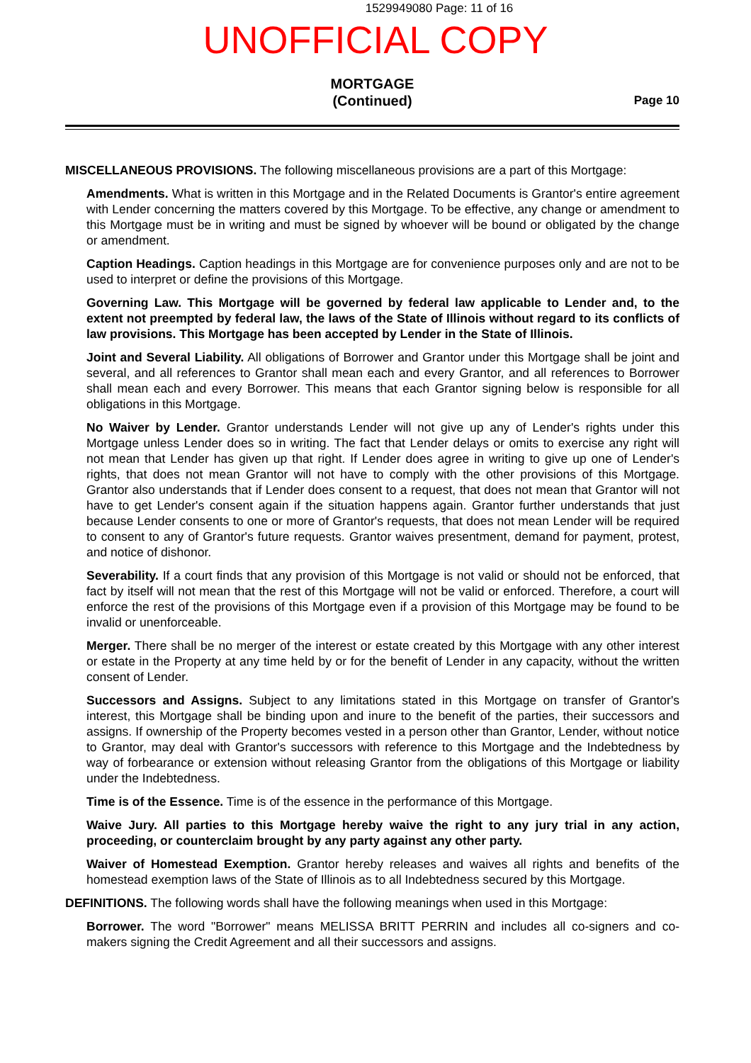1529949080 Page: 11 of 16
UNOFFICIAL COPY
MORTGAGE
(Continued)
Page 10
MISCELLANEOUS PROVISIONS. The following miscellaneous provisions are a part of this Mortgage:
Amendments. What is written in this Mortgage and in the Related Documents is Grantor's entire agreement with Lender concerning the matters covered by this Mortgage. To be effective, any change or amendment to this Mortgage must be in writing and must be signed by whoever will be bound or obligated by the change or amendment.
Caption Headings. Caption headings in this Mortgage are for convenience purposes only and are not to be used to interpret or define the provisions of this Mortgage.
Governing Law. This Mortgage will be governed by federal law applicable to Lender and, to the extent not preempted by federal law, the laws of the State of Illinois without regard to its conflicts of law provisions. This Mortgage has been accepted by Lender in the State of Illinois.
Joint and Several Liability. All obligations of Borrower and Grantor under this Mortgage shall be joint and several, and all references to Grantor shall mean each and every Grantor, and all references to Borrower shall mean each and every Borrower. This means that each Grantor signing below is responsible for all obligations in this Mortgage.
No Waiver by Lender. Grantor understands Lender will not give up any of Lender's rights under this Mortgage unless Lender does so in writing. The fact that Lender delays or omits to exercise any right will not mean that Lender has given up that right. If Lender does agree in writing to give up one of Lender's rights, that does not mean Grantor will not have to comply with the other provisions of this Mortgage. Grantor also understands that if Lender does consent to a request, that does not mean that Grantor will not have to get Lender's consent again if the situation happens again. Grantor further understands that just because Lender consents to one or more of Grantor's requests, that does not mean Lender will be required to consent to any of Grantor's future requests. Grantor waives presentment, demand for payment, protest, and notice of dishonor.
Severability. If a court finds that any provision of this Mortgage is not valid or should not be enforced, that fact by itself will not mean that the rest of this Mortgage will not be valid or enforced. Therefore, a court will enforce the rest of the provisions of this Mortgage even if a provision of this Mortgage may be found to be invalid or unenforceable.
Merger. There shall be no merger of the interest or estate created by this Mortgage with any other interest or estate in the Property at any time held by or for the benefit of Lender in any capacity, without the written consent of Lender.
Successors and Assigns. Subject to any limitations stated in this Mortgage on transfer of Grantor's interest, this Mortgage shall be binding upon and inure to the benefit of the parties, their successors and assigns. If ownership of the Property becomes vested in a person other than Grantor, Lender, without notice to Grantor, may deal with Grantor's successors with reference to this Mortgage and the Indebtedness by way of forbearance or extension without releasing Grantor from the obligations of this Mortgage or liability under the Indebtedness.
Time is of the Essence. Time is of the essence in the performance of this Mortgage.
Waive Jury. All parties to this Mortgage hereby waive the right to any jury trial in any action, proceeding, or counterclaim brought by any party against any other party.
Waiver of Homestead Exemption. Grantor hereby releases and waives all rights and benefits of the homestead exemption laws of the State of Illinois as to all Indebtedness secured by this Mortgage.
DEFINITIONS. The following words shall have the following meanings when used in this Mortgage:
Borrower. The word "Borrower" means MELISSA BRITT PERRIN and includes all co-signers and co-makers signing the Credit Agreement and all their successors and assigns.